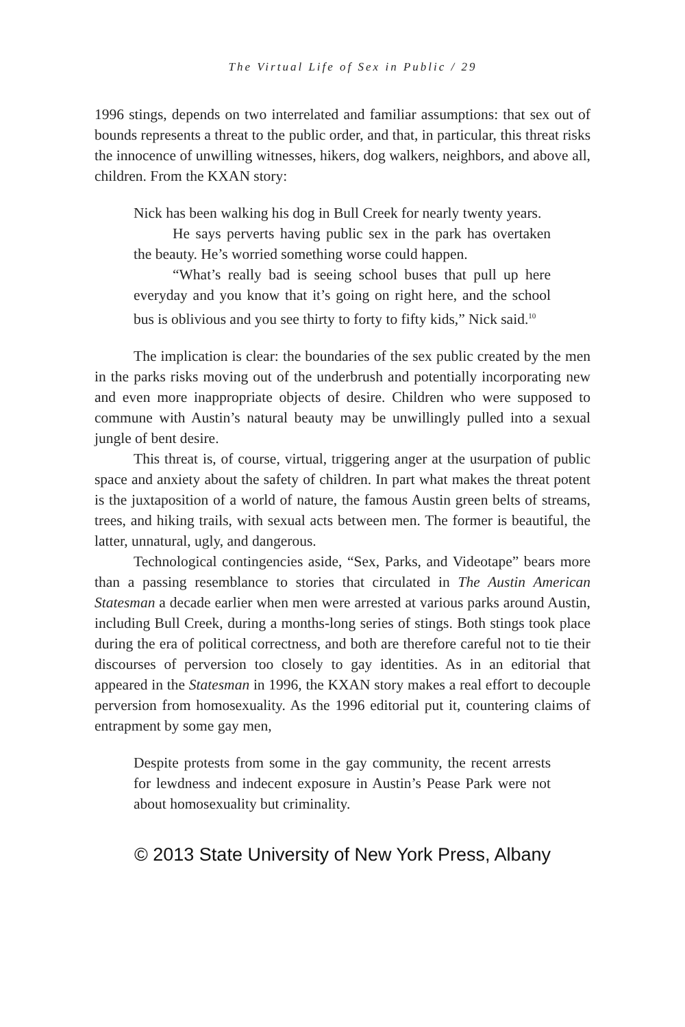The Virtual Life of Sex in Public / 29
1996 stings, depends on two interrelated and familiar assumptions: that sex out of bounds represents a threat to the public order, and that, in particular, this threat risks the innocence of unwilling witnesses, hikers, dog walkers, neighbors, and above all, children. From the KXAN story:
Nick has been walking his dog in Bull Creek for nearly twenty years.
He says perverts having public sex in the park has overtaken the beauty. He’s worried something worse could happen.
“What’s really bad is seeing school buses that pull up here everyday and you know that it’s going on right here, and the school bus is oblivious and you see thirty to forty to fifty kids,” Nick said.<sup>10</sup>
The implication is clear: the boundaries of the sex public created by the men in the parks risks moving out of the underbrush and potentially incorporating new and even more inappropriate objects of desire. Children who were supposed to commune with Austin’s natural beauty may be unwillingly pulled into a sexual jungle of bent desire.
This threat is, of course, virtual, triggering anger at the usurpation of public space and anxiety about the safety of children. In part what makes the threat potent is the juxtaposition of a world of nature, the famous Austin green belts of streams, trees, and hiking trails, with sexual acts between men. The former is beautiful, the latter, unnatural, ugly, and dangerous.
Technological contingencies aside, “Sex, Parks, and Videotape” bears more than a passing resemblance to stories that circulated in The Austin American Statesman a decade earlier when men were arrested at various parks around Austin, including Bull Creek, during a months-long series of stings. Both stings took place during the era of political correctness, and both are therefore careful not to tie their discourses of perversion too closely to gay identities. As in an editorial that appeared in the Statesman in 1996, the KXAN story makes a real effort to decouple perversion from homosexuality. As the 1996 editorial put it, countering claims of entrapment by some gay men,
Despite protests from some in the gay community, the recent arrests for lewdness and indecent exposure in Austin’s Pease Park were not about homosexuality but criminality.
© 2013 State University of New York Press, Albany